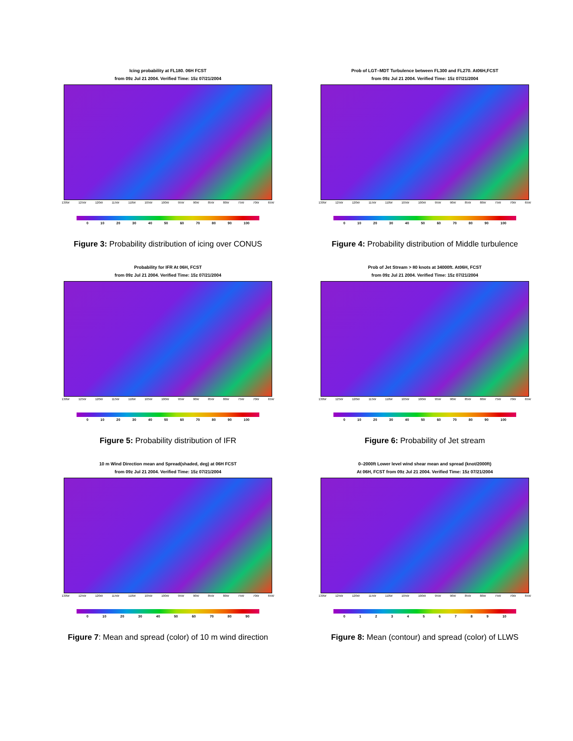Icing probability at FL180. 06H FCST
from 09z Jul 21 2004. Verified Time: 15z 07/21/2004
130W 125W 120W 115W 110W 105W 100W 95W 90W 85W 80W 75W 70W 65W
0 10 20 30 40 50 60 70 80 90 100
Figure 3: Probability distribution of icing over CONUS
Prob of LGT–MDT Turbulence between FL300 and FL270. At06H,FCST
from 09z Jul 21 2004. Verified Time: 15z 07/21/2004
130W 125W 120W 115W 110W 105W 100W 95W 90W 85W 80W 75W 70W 65W
0 10 20 30 40 50 60 70 80 90 100
Figure 4: Probability distribution of Middle turbulence
Probability for IFR At 06H, FCST
from 09z Jul 21 2004. Verified Time: 15z 07/21/2004
130W 125W 120W 115W 110W 105W 100W 95W 90W 85W 80W 75W 70W 65W
0 10 20 30 40 50 60 70 80 90 100
Figure 5: Probability distribution of IFR
Prob of Jet Stream > 80 knots at 34000ft. At06H, FCST
from 09z Jul 21 2004. Verified Time: 15z 07/21/2004
130W 125W 120W 115W 110W 105W 100W 95W 90W 85W 80W 75W 70W 65W
0 10 20 30 40 50 60 70 80 90 100
Figure 6: Probability of Jet stream
10 m Wind Direction mean and Spread(shaded, deg) at 06H FCST
from 09z Jul 21 2004. Verified Time: 15z 07/21/2004
130W 125W 120W 115W 110W 105W 100W 95W 90W 85W 80W 75W 70W 65W
0 10 20 30 40 50 60 70 80 90
Figure 7: Mean and spread (color) of 10 m wind direction
0–2000ft Lower level wind shear mean and spread (knot/2000ft)
At 06H, FCST from 09z Jul 21 2004. Verified Time: 15z 07/21/2004
130W 125W 120W 115W 110W 105W 100W 95W 90W 85W 80W 75W 70W 65W
0123456789 10
Figure 8: Mean (contour) and spread (color) of LLWS